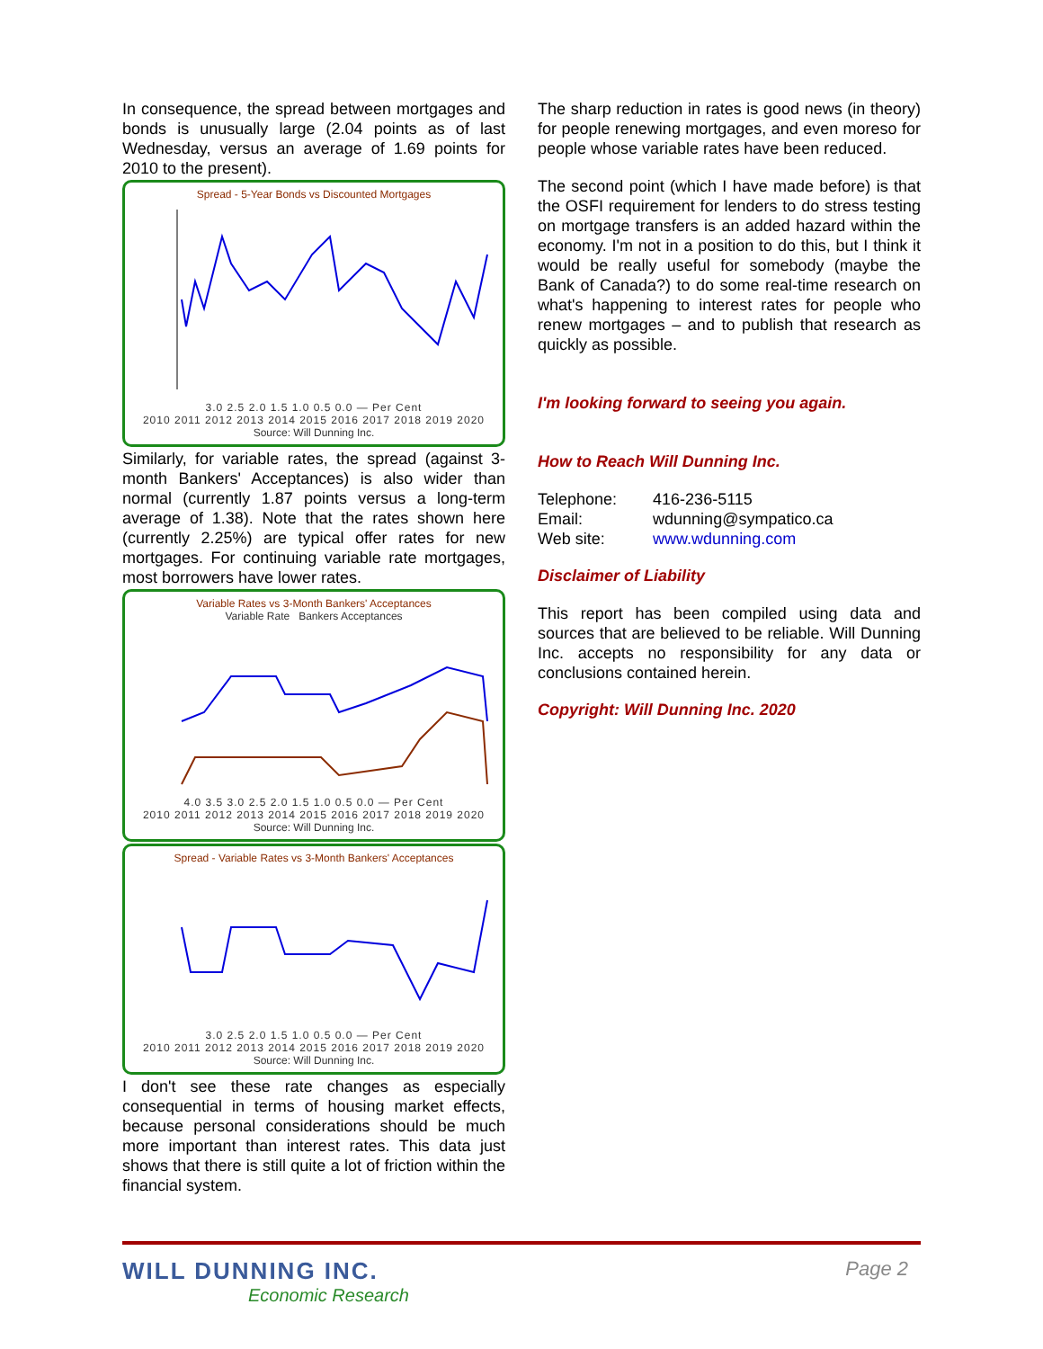In consequence, the spread between mortgages and bonds is unusually large (2.04 points as of last Wednesday, versus an average of 1.69 points for 2010 to the present).
Spread - 5-Year Bonds vs Discounted Mortgages
3.0 2.5 2.0 1.5 1.0 0.5 0.0 — Per Cent
2010 2011 2012 2013 2014 2015 2016 2017 2018 2019 2020
Source: Will Dunning Inc.
Similarly, for variable rates, the spread (against 3-month Bankers' Acceptances) is also wider than normal (currently 1.87 points versus a long-term average of 1.38). Note that the rates shown here (currently 2.25%) are typical offer rates for new mortgages. For continuing variable rate mortgages, most borrowers have lower rates.
Variable Rates vs 3-Month Bankers' Acceptances
Variable Rate Bankers Acceptances
4.0 3.5 3.0 2.5 2.0 1.5 1.0 0.5 0.0 — Per Cent
2010 2011 2012 2013 2014 2015 2016 2017 2018 2019 2020
Source: Will Dunning Inc.
Spread - Variable Rates vs 3-Month Bankers' Acceptances
3.0 2.5 2.0 1.5 1.0 0.5 0.0 — Per Cent
2010 2011 2012 2013 2014 2015 2016 2017 2018 2019 2020
Source: Will Dunning Inc.
I don't see these rate changes as especially consequential in terms of housing market effects, because personal considerations should be much more important than interest rates. This data just shows that there is still quite a lot of friction within the financial system.
The sharp reduction in rates is good news (in theory) for people renewing mortgages, and even moreso for people whose variable rates have been reduced.
The second point (which I have made before) is that the OSFI requirement for lenders to do stress testing on mortgage transfers is an added hazard within the economy. I'm not in a position to do this, but I think it would be really useful for somebody (maybe the Bank of Canada?) to do some real-time research on what's happening to interest rates for people who renew mortgages – and to publish that research as quickly as possible.
I'm looking forward to seeing you again.
How to Reach Will Dunning Inc.
| Telephone: | 416-236-5115 |
| Email: | wdunning@sympatico.ca |
| Web site: | www.wdunning.com |
Disclaimer of Liability
This report has been compiled using data and sources that are believed to be reliable. Will Dunning Inc. accepts no responsibility for any data or conclusions contained herein.
Copyright: Will Dunning Inc. 2020
WILL DUNNING INC.
Economic Research
Page 2